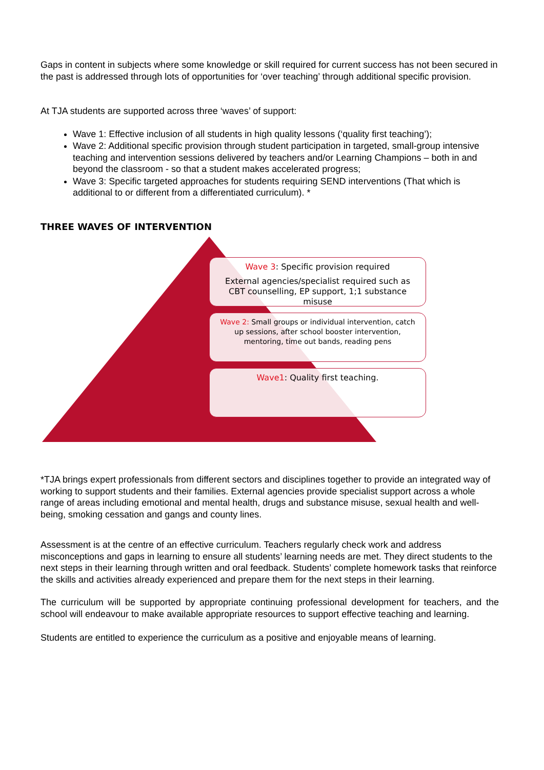Gaps in content in subjects where some knowledge or skill required for current success has not been secured in the past is addressed through lots of opportunities for ‘over teaching’ through additional specific provision.
At TJA students are supported across three ‘waves’ of support:
Wave 1: Effective inclusion of all students in high quality lessons (‘quality first teaching’);
Wave 2: Additional specific provision through student participation in targeted, small-group intensive teaching and intervention sessions delivered by teachers and/or Learning Champions – both in and beyond the classroom - so that a student makes accelerated progress;
Wave 3: Specific targeted approaches for students requiring SEND interventions (That which is additional to or different from a differentiated curriculum). *
THREE WAVES OF INTERVENTION
Wave 3: Specific provision required
External agencies/specialist required such as CBT counselling, EP support, 1;1 substance misuse
Wave 2: Small groups or individual intervention, catch up sessions, after school booster intervention, mentoring, time out bands, reading pens
Wave1: Quality first teaching.
*TJA brings expert professionals from different sectors and disciplines together to provide an integrated way of working to support students and their families. External agencies provide specialist support across a whole range of areas including emotional and mental health, drugs and substance misuse, sexual health and well-being, smoking cessation and gangs and county lines.
Assessment is at the centre of an effective curriculum. Teachers regularly check work and address misconceptions and gaps in learning to ensure all students’ learning needs are met. They direct students to the next steps in their learning through written and oral feedback. Students’ complete homework tasks that reinforce the skills and activities already experienced and prepare them for the next steps in their learning.
The curriculum will be supported by appropriate continuing professional development for teachers, and the school will endeavour to make available appropriate resources to support effective teaching and learning.
Students are entitled to experience the curriculum as a positive and enjoyable means of learning.